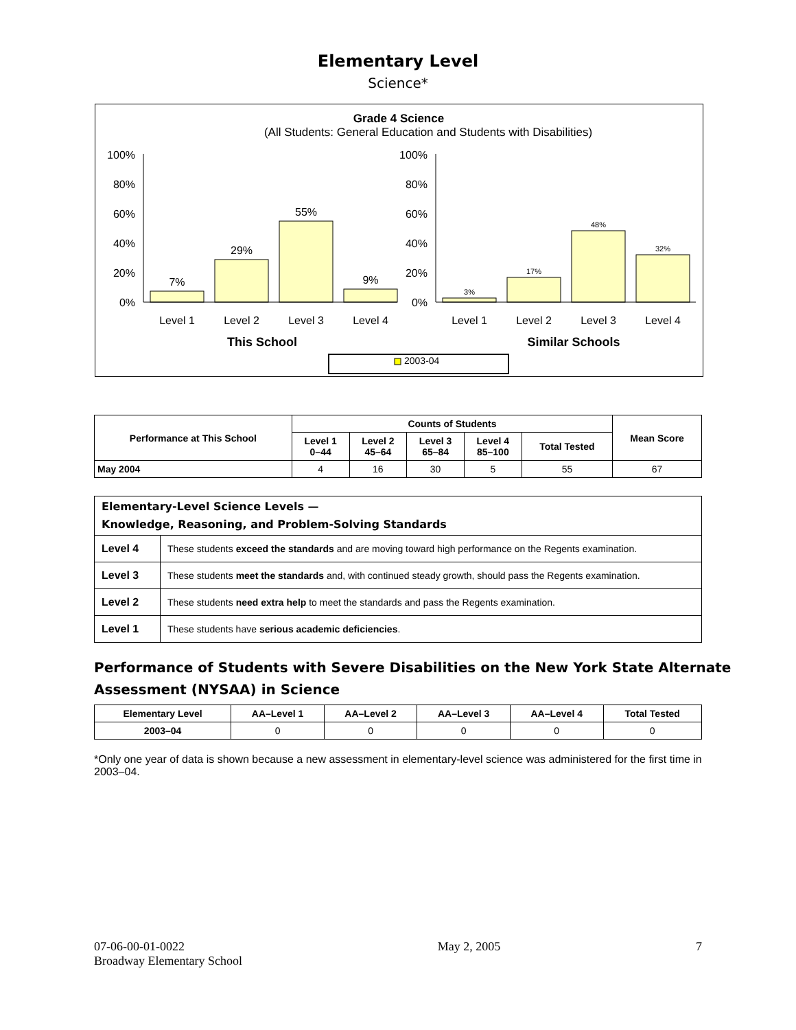Elementary Level
Science*
Grade 4 Science
(All Students: General Education and Students with Disabilities)
100%
80%
60%
40%
20%
0%
100%
80%
60%
40%
20%
0%
7%
29%
55%
9%
3%
17%
48%
32%
Level 1
Level 2
Level 3
Level 4
Level 1
Level 2
Level 3
Level 4
This School
Similar Schools
2003-04
| Performance at This School | Counts of Students | | | | | Mean Score |
| --- | --- | --- | --- | --- | --- | --- |
| | Level 1 0–44 | Level 2 45–64 | Level 3 65–84 | Level 4 85–100 | Total Tested | |
| May 2004 | 4 | 16 | 30 | 5 | 55 | 67 |
| Elementary-Level Science Levels — Knowledge, Reasoning, and Problem-Solving Standards | |
| Level 4 | These students exceed the standards and are moving toward high performance on the Regents examination. |
| Level 3 | These students meet the standards and, with continued steady growth, should pass the Regents examination. |
| Level 2 | These students need extra help to meet the standards and pass the Regents examination. |
| Level 1 | These students have serious academic deficiencies . |
Performance of Students with Severe Disabilities on the New York State Alternate Assessment (NYSAA) in Science
| Elementary Level | AA–Level 1 | AA–Level 2 | AA–Level 3 | AA–Level 4 | Total Tested |
| --- | --- | --- | --- | --- | --- |
| 2003–04 | 0 | 0 | 0 | 0 | 0 |
*Only one year of data is shown because a new assessment in elementary-level science was administered for the first time in 2003–04.
07-06-00-01-0022
Broadway Elementary School
May 2, 2005 7